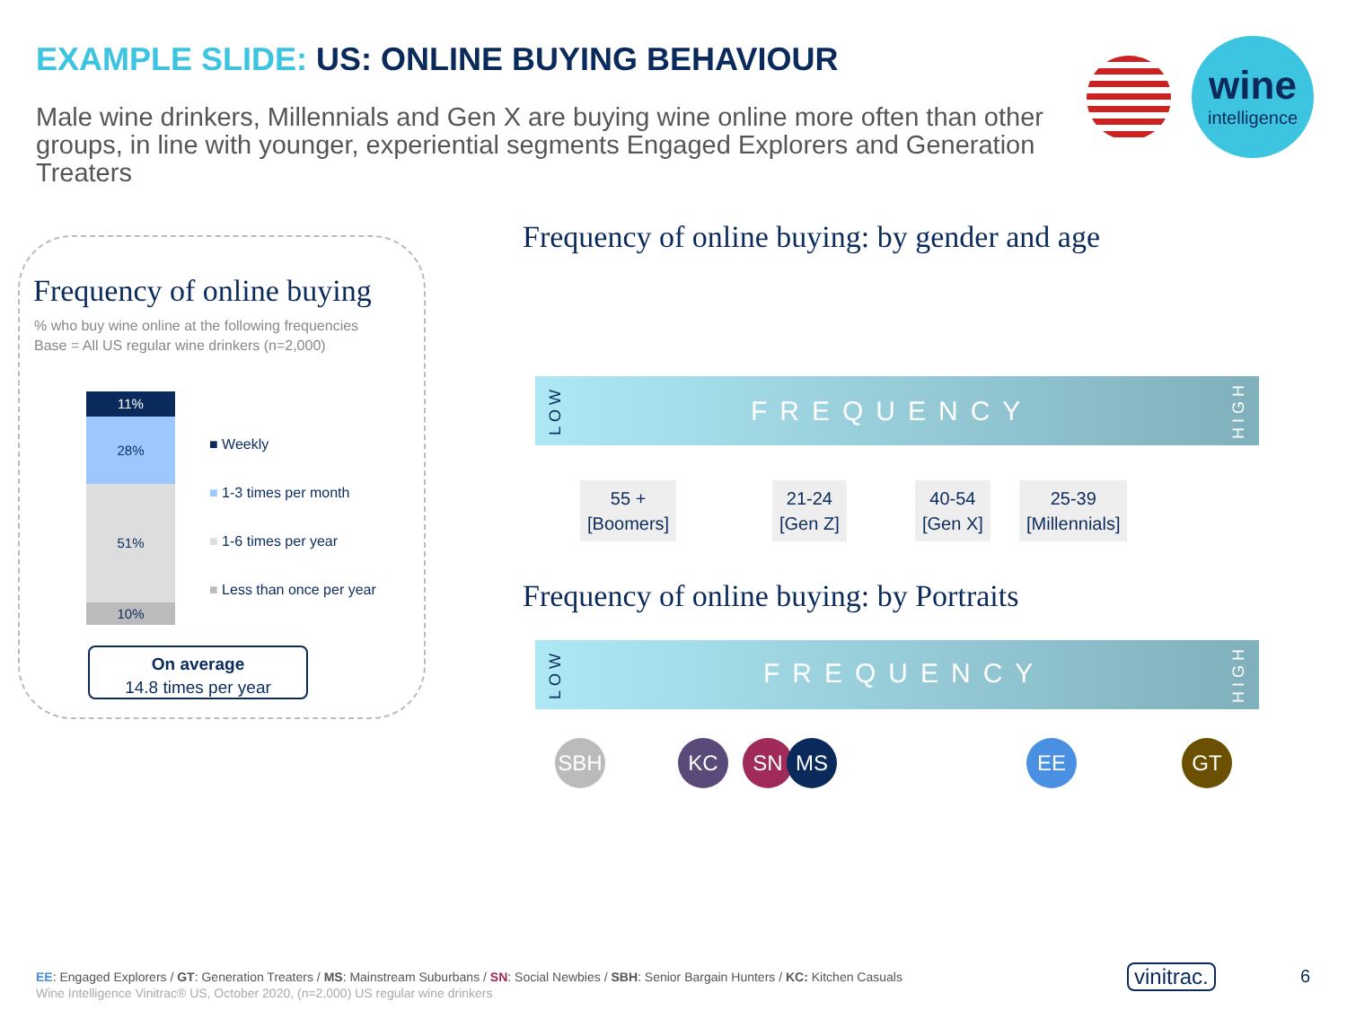EXAMPLE SLIDE: US: ONLINE BUYING BEHAVIOUR
Male wine drinkers, Millennials and Gen X are buying wine online more often than other groups, in line with younger, experiential segments Engaged Explorers and Generation Treaters
wine
intelligence
Frequency of online buying
% who buy wine online at the following frequencies
Base = All US regular wine drinkers (n=2,000)
11%
28%
51%
10%
■ Weekly
■ 1-3 times per month
■ 1-6 times per year
■ Less than once per year
On average
14.8 times per year
Frequency of online buying: by gender and age
FREQUENCY
LOW
HIGH
55 +
[Boomers]
21-24
[Gen Z]
40-54
[Gen X]
25-39
[Millennials]
Frequency of online buying: by Portraits
FREQUENCY
LOW
HIGH
SBH KC SN MS EE GT
EE: Engaged Explorers / GT: Generation Treaters / MS: Mainstream Suburbans / SN: Social Newbies / SBH: Senior Bargain Hunters / KC: Kitchen Casuals
Wine Intelligence Vinitrac® US, October 2020, (n=2,000) US regular wine drinkers
vinitrac. 6